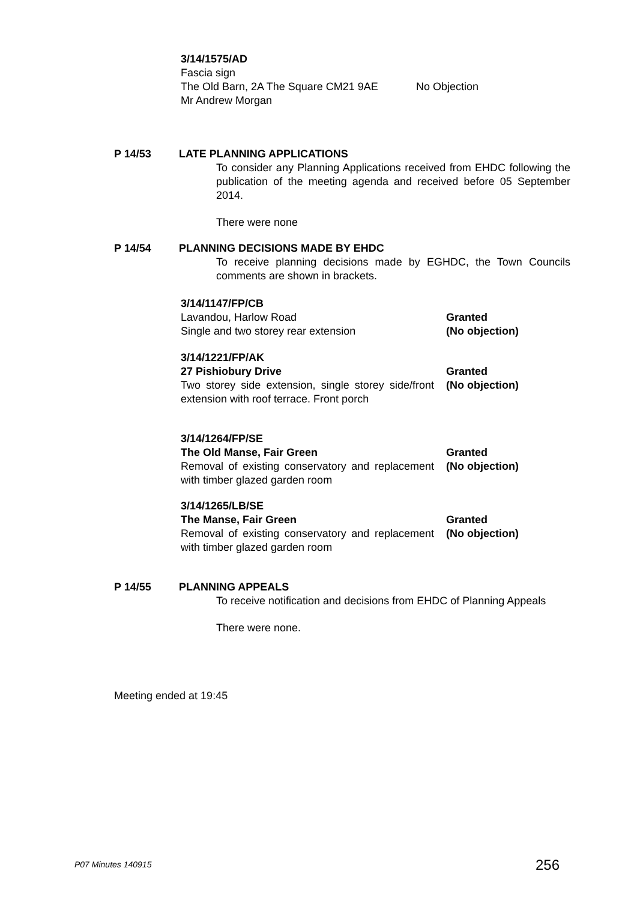3/14/1575/AD
Fascia sign
The Old Barn, 2A The Square CM21 9AE No Objection
Mr Andrew Morgan
P 14/53 LATE PLANNING APPLICATIONS
To consider any Planning Applications received from EHDC following the publication of the meeting agenda and received before 05 September 2014.
There were none
P 14/54 PLANNING DECISIONS MADE BY EHDC
To receive planning decisions made by EGHDC, the Town Councils comments are shown in brackets.
3/14/1147/FP/CB
Lavandou, Harlow Road
Single and two storey rear extension
Granted
(No objection)
3/14/1221/FP/AK
27 Pishiobury Drive
Two storey side extension, single storey side/front extension with roof terrace. Front porch
Granted
(No objection)
3/14/1264/FP/SE
The Old Manse, Fair Green
Removal of existing conservatory and replacement with timber glazed garden room
Granted
(No objection)
3/14/1265/LB/SE
The Manse, Fair Green
Removal of existing conservatory and replacement with timber glazed garden room
Granted
(No objection)
P 14/55 PLANNING APPEALS
To receive notification and decisions from EHDC of Planning Appeals
There were none.
Meeting ended at 19:45
P07 Minutes 140915
256